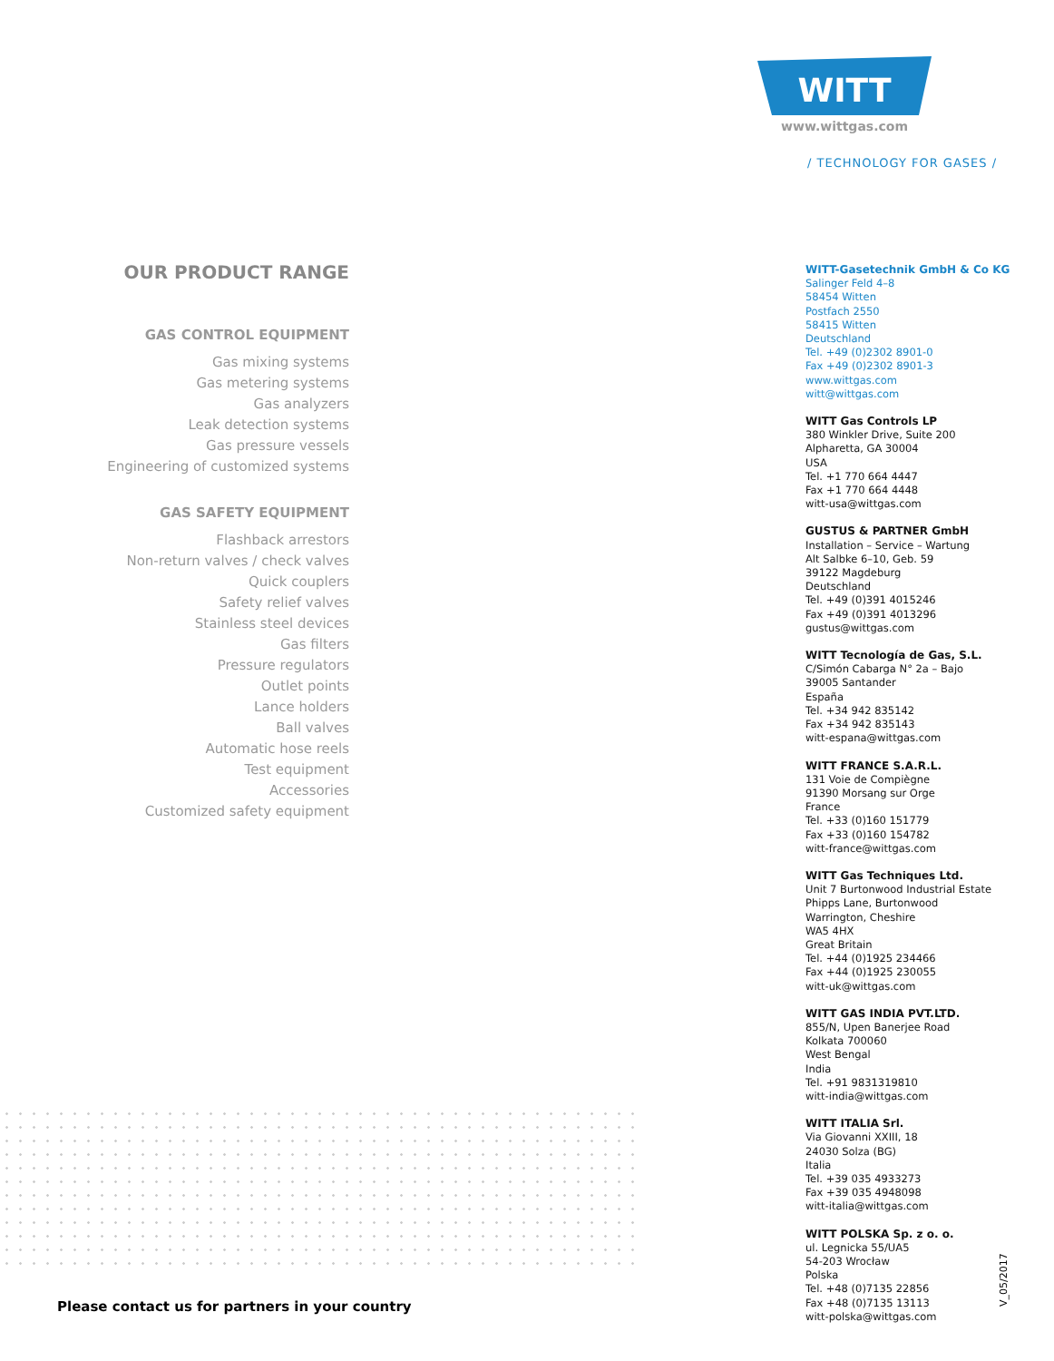WITT
www.wittgas.com
/ TECHNOLOGY FOR GASES /
OUR PRODUCT RANGE
GAS CONTROL EQUIPMENT
Gas mixing systems
Gas metering systems
Gas analyzers
Leak detection systems
Gas pressure vessels
Engineering of customized systems
GAS SAFETY EQUIPMENT
Flashback arrestors
Non-return valves / check valves
Quick couplers
Safety relief valves
Stainless steel devices
Gas filters
Pressure regulators
Outlet points
Lance holders
Ball valves
Automatic hose reels
Test equipment
Accessories
Customized safety equipment
WITT-Gasetechnik GmbH & Co KG
Salinger Feld 4–8
58454 Witten
Postfach 2550
58415 Witten
Deutschland
Tel. +49 (0)2302 8901-0
Fax +49 (0)2302 8901-3
www.wittgas.com
witt@wittgas.com
WITT Gas Controls LP
380 Winkler Drive, Suite 200
Alpharetta, GA 30004
USA
Tel. +1 770 664 4447
Fax +1 770 664 4448
witt-usa@wittgas.com
GUSTUS & PARTNER GmbH
Installation – Service – Wartung
Alt Salbke 6–10, Geb. 59
39122 Magdeburg
Deutschland
Tel. +49 (0)391 4015246
Fax +49 (0)391 4013296
gustus@wittgas.com
WITT Tecnología de Gas, S.L.
C/Simón Cabarga N° 2a – Bajo
39005 Santander
España
Tel. +34 942 835142
Fax +34 942 835143
witt-espana@wittgas.com
WITT FRANCE S.A.R.L.
131 Voie de Compiègne
91390 Morsang sur Orge
France
Tel. +33 (0)160 151779
Fax +33 (0)160 154782
witt-france@wittgas.com
WITT Gas Techniques Ltd.
Unit 7 Burtonwood Industrial Estate
Phipps Lane, Burtonwood
Warrington, Cheshire
WA5 4HX
Great Britain
Tel. +44 (0)1925 234466
Fax +44 (0)1925 230055
witt-uk@wittgas.com
WITT GAS INDIA PVT.LTD.
855/N, Upen Banerjee Road
Kolkata 700060
West Bengal
India
Tel. +91 9831319810
witt-india@wittgas.com
WITT ITALIA Srl.
Via Giovanni XXIII, 18
24030 Solza (BG)
Italia
Tel. +39 035 4933273
Fax +39 035 4948098
witt-italia@wittgas.com
WITT POLSKA Sp. z o. o.
ul. Legnicka 55/UA5
54-203 Wrocław
Polska
Tel. +48 (0)7135 22856
Fax +48 (0)7135 13113
witt-polska@wittgas.com
Please contact us for partners in your country
V_05/2017